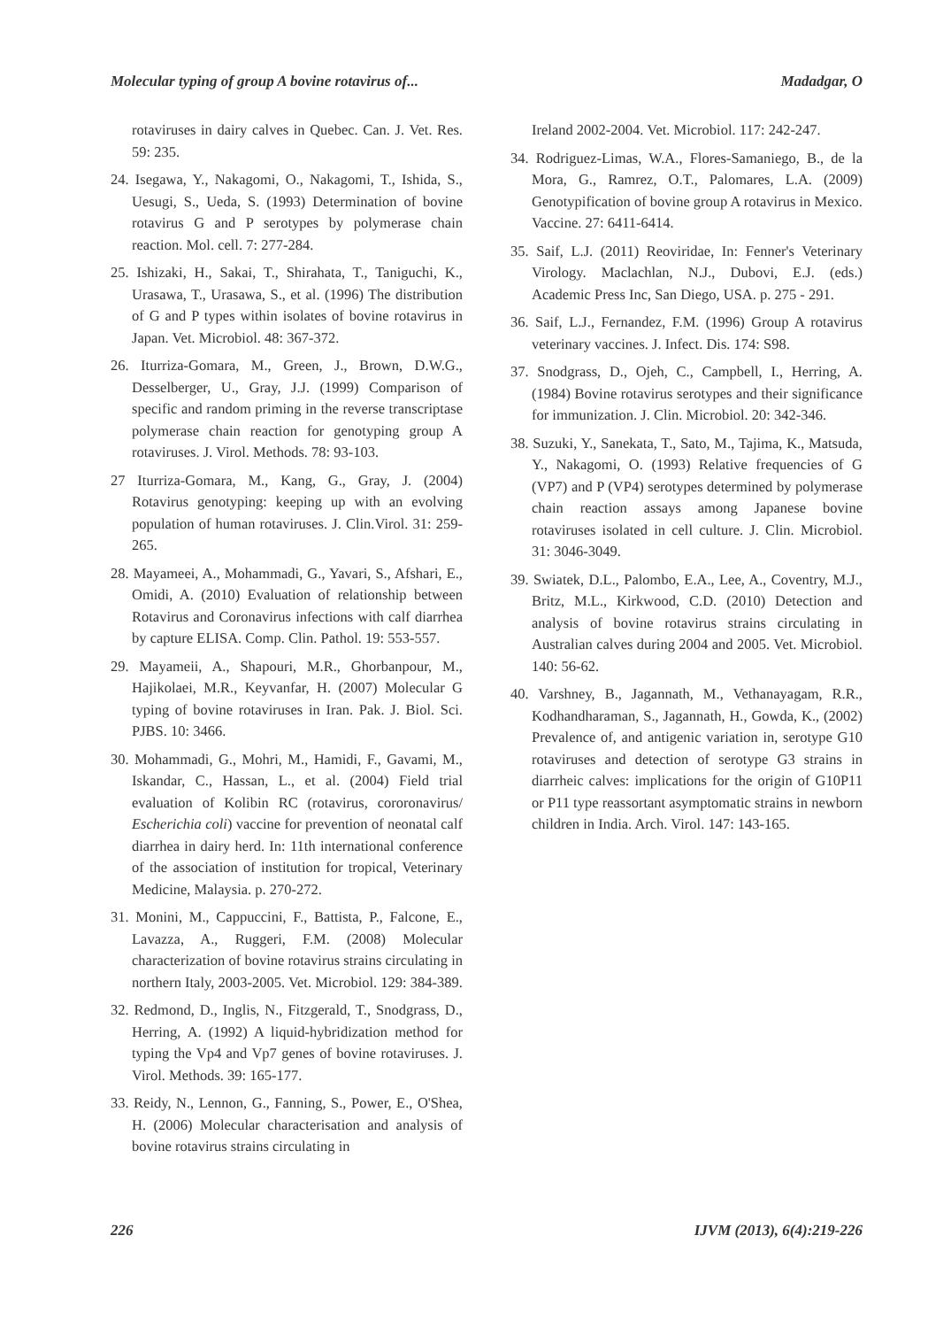Molecular typing of group A bovine rotavirus of... Madadgar, O
rotaviruses in dairy calves in Quebec. Can. J. Vet. Res. 59: 235.
24. Isegawa, Y., Nakagomi, O., Nakagomi, T., Ishida, S., Uesugi, S., Ueda, S. (1993) Determination of bovine rotavirus G and P serotypes by polymerase chain reaction. Mol. cell. 7: 277-284.
25. Ishizaki, H., Sakai, T., Shirahata, T., Taniguchi, K., Urasawa, T., Urasawa, S., et al. (1996) The distribution of G and P types within isolates of bovine rotavirus in Japan. Vet. Microbiol. 48: 367-372.
26. Iturriza-Gomara, M., Green, J., Brown, D.W.G., Desselberger, U., Gray, J.J. (1999) Comparison of specific and random priming in the reverse transcriptase polymerase chain reaction for genotyping group A rotaviruses. J. Virol. Methods. 78: 93-103.
27 Iturriza-Gomara, M., Kang, G., Gray, J. (2004) Rotavirus genotyping: keeping up with an evolving population of human rotaviruses. J. Clin.Virol. 31: 259-265.
28. Mayameei, A., Mohammadi, G., Yavari, S., Afshari, E., Omidi, A. (2010) Evaluation of relationship between Rotavirus and Coronavirus infections with calf diarrhea by capture ELISA. Comp. Clin. Pathol. 19: 553-557.
29. Mayameii, A., Shapouri, M.R., Ghorbanpour, M., Hajikolaei, M.R., Keyvanfar, H. (2007) Molecular G typing of bovine rotaviruses in Iran. Pak. J. Biol. Sci. PJBS. 10: 3466.
30. Mohammadi, G., Mohri, M., Hamidi, F., Gavami, M., Iskandar, C., Hassan, L., et al. (2004) Field trial evaluation of Kolibin RC (rotavirus, cororonavirus/ Escherichia coli) vaccine for prevention of neonatal calf diarrhea in dairy herd. In: 11th international conference of the association of institution for tropical, Veterinary Medicine, Malaysia. p. 270-272.
31. Monini, M., Cappuccini, F., Battista, P., Falcone, E., Lavazza, A., Ruggeri, F.M. (2008) Molecular characterization of bovine rotavirus strains circulating in northern Italy, 2003-2005. Vet. Microbiol. 129: 384-389.
32. Redmond, D., Inglis, N., Fitzgerald, T., Snodgrass, D., Herring, A. (1992) A liquid-hybridization method for typing the Vp4 and Vp7 genes of bovine rotaviruses. J. Virol. Methods. 39: 165-177.
33. Reidy, N., Lennon, G., Fanning, S., Power, E., O'Shea, H. (2006) Molecular characterisation and analysis of bovine rotavirus strains circulating in
Ireland 2002-2004. Vet. Microbiol. 117: 242-247.
34. Rodriguez-Limas, W.A., Flores-Samaniego, B., de la Mora, G., Ramrez, O.T., Palomares, L.A. (2009) Genotypification of bovine group A rotavirus in Mexico. Vaccine. 27: 6411-6414.
35. Saif, L.J. (2011) Reoviridae, In: Fenner's Veterinary Virology. Maclachlan, N.J., Dubovi, E.J. (eds.) Academic Press Inc, San Diego, USA. p. 275 - 291.
36. Saif, L.J., Fernandez, F.M. (1996) Group A rotavirus veterinary vaccines. J. Infect. Dis. 174: S98.
37. Snodgrass, D., Ojeh, C., Campbell, I., Herring, A. (1984) Bovine rotavirus serotypes and their significance for immunization. J. Clin. Microbiol. 20: 342-346.
38. Suzuki, Y., Sanekata, T., Sato, M., Tajima, K., Matsuda, Y., Nakagomi, O. (1993) Relative frequencies of G (VP7) and P (VP4) serotypes determined by polymerase chain reaction assays among Japanese bovine rotaviruses isolated in cell culture. J. Clin. Microbiol. 31: 3046-3049.
39. Swiatek, D.L., Palombo, E.A., Lee, A., Coventry, M.J., Britz, M.L., Kirkwood, C.D. (2010) Detection and analysis of bovine rotavirus strains circulating in Australian calves during 2004 and 2005. Vet. Microbiol. 140: 56-62.
40. Varshney, B., Jagannath, M., Vethanayagam, R.R., Kodhandharaman, S., Jagannath, H., Gowda, K., (2002) Prevalence of, and antigenic variation in, serotype G10 rotaviruses and detection of serotype G3 strains in diarrheic calves: implications for the origin of G10P11 or P11 type reassortant asymptomatic strains in newborn children in India. Arch. Virol. 147: 143-165.
226 IJVM (2013), 6(4):219-226